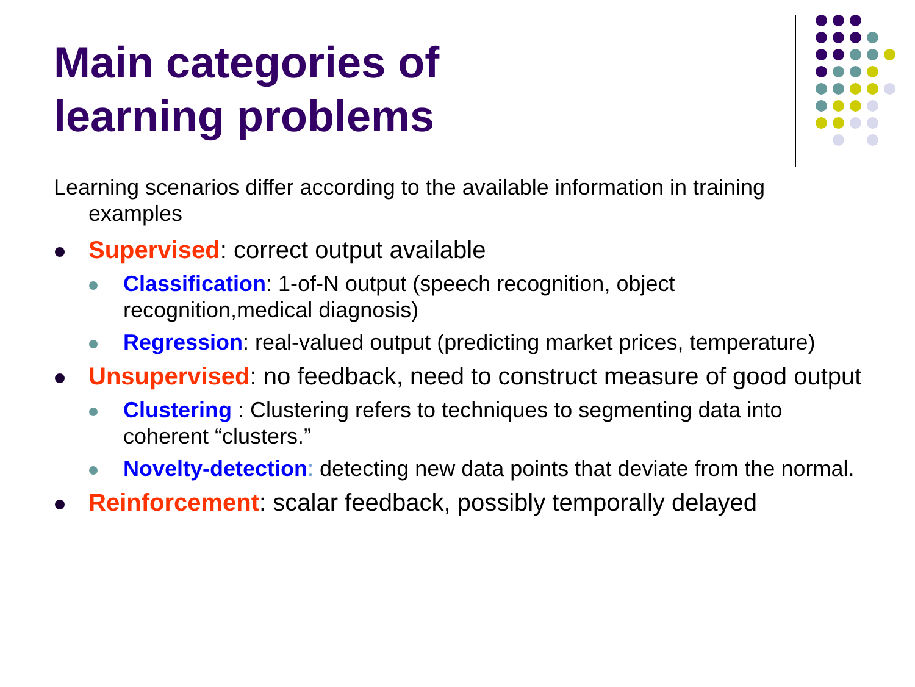Main categories of
learning problems
Learning scenarios differ according to the available information in training examples
Supervised: correct output available
Classification: 1-of-N output (speech recognition, object recognition,medical diagnosis)
Regression: real-valued output (predicting market prices, temperature)
Unsupervised: no feedback, need to construct measure of good output
Clustering : Clustering refers to techniques to segmenting data into coherent “clusters.”
Novelty-detection: detecting new data points that deviate from the normal.
Reinforcement: scalar feedback, possibly temporally delayed